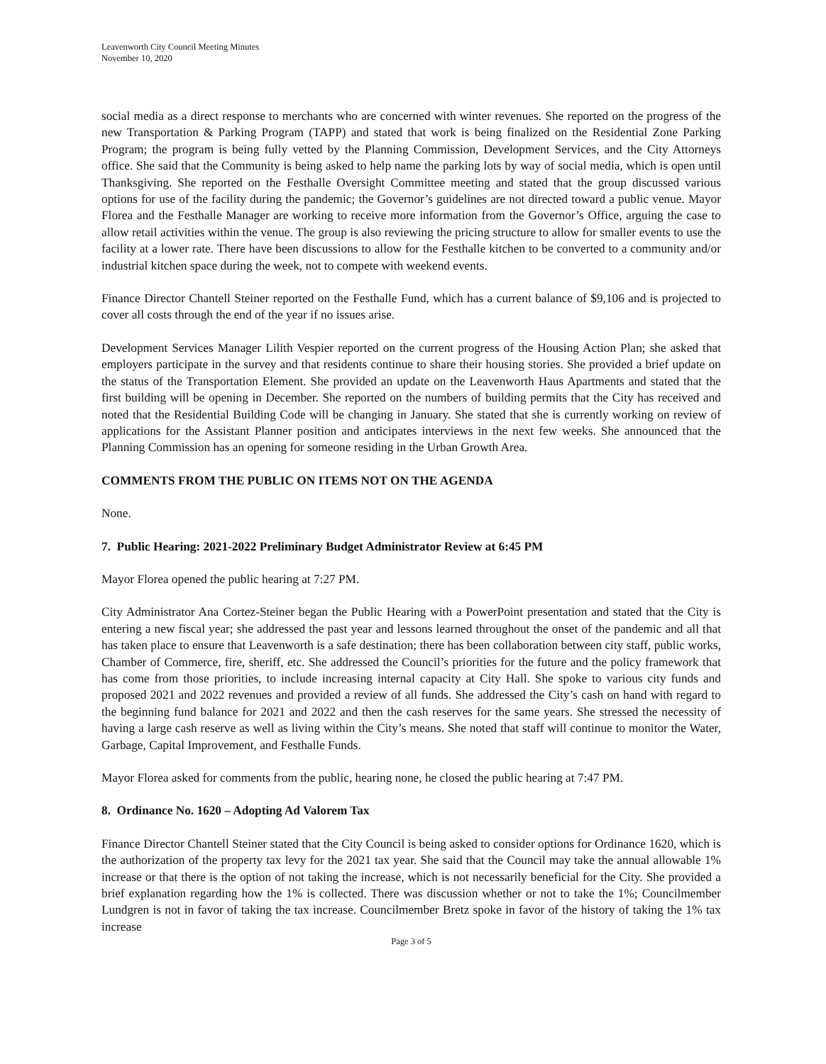Leavenworth City Council Meeting Minutes
November 10, 2020
social media as a direct response to merchants who are concerned with winter revenues. She reported on the progress of the new Transportation & Parking Program (TAPP) and stated that work is being finalized on the Residential Zone Parking Program; the program is being fully vetted by the Planning Commission, Development Services, and the City Attorneys office. She said that the Community is being asked to help name the parking lots by way of social media, which is open until Thanksgiving. She reported on the Festhalle Oversight Committee meeting and stated that the group discussed various options for use of the facility during the pandemic; the Governor’s guidelines are not directed toward a public venue. Mayor Florea and the Festhalle Manager are working to receive more information from the Governor’s Office, arguing the case to allow retail activities within the venue. The group is also reviewing the pricing structure to allow for smaller events to use the facility at a lower rate. There have been discussions to allow for the Festhalle kitchen to be converted to a community and/or industrial kitchen space during the week, not to compete with weekend events.
Finance Director Chantell Steiner reported on the Festhalle Fund, which has a current balance of $9,106 and is projected to cover all costs through the end of the year if no issues arise.
Development Services Manager Lilith Vespier reported on the current progress of the Housing Action Plan; she asked that employers participate in the survey and that residents continue to share their housing stories. She provided a brief update on the status of the Transportation Element. She provided an update on the Leavenworth Haus Apartments and stated that the first building will be opening in December. She reported on the numbers of building permits that the City has received and noted that the Residential Building Code will be changing in January. She stated that she is currently working on review of applications for the Assistant Planner position and anticipates interviews in the next few weeks. She announced that the Planning Commission has an opening for someone residing in the Urban Growth Area.
COMMENTS FROM THE PUBLIC ON ITEMS NOT ON THE AGENDA
None.
7. Public Hearing: 2021-2022 Preliminary Budget Administrator Review at 6:45 PM
Mayor Florea opened the public hearing at 7:27 PM.
City Administrator Ana Cortez-Steiner began the Public Hearing with a PowerPoint presentation and stated that the City is entering a new fiscal year; she addressed the past year and lessons learned throughout the onset of the pandemic and all that has taken place to ensure that Leavenworth is a safe destination; there has been collaboration between city staff, public works, Chamber of Commerce, fire, sheriff, etc. She addressed the Council’s priorities for the future and the policy framework that has come from those priorities, to include increasing internal capacity at City Hall. She spoke to various city funds and proposed 2021 and 2022 revenues and provided a review of all funds. She addressed the City’s cash on hand with regard to the beginning fund balance for 2021 and 2022 and then the cash reserves for the same years. She stressed the necessity of having a large cash reserve as well as living within the City’s means. She noted that staff will continue to monitor the Water, Garbage, Capital Improvement, and Festhalle Funds.
Mayor Florea asked for comments from the public, hearing none, he closed the public hearing at 7:47 PM.
8. Ordinance No. 1620 – Adopting Ad Valorem Tax
Finance Director Chantell Steiner stated that the City Council is being asked to consider options for Ordinance 1620, which is the authorization of the property tax levy for the 2021 tax year. She said that the Council may take the annual allowable 1% increase or that there is the option of not taking the increase, which is not necessarily beneficial for the City. She provided a brief explanation regarding how the 1% is collected. There was discussion whether or not to take the 1%; Councilmember Lundgren is not in favor of taking the tax increase. Councilmember Bretz spoke in favor of the history of taking the 1% tax increase
Page 3 of 5